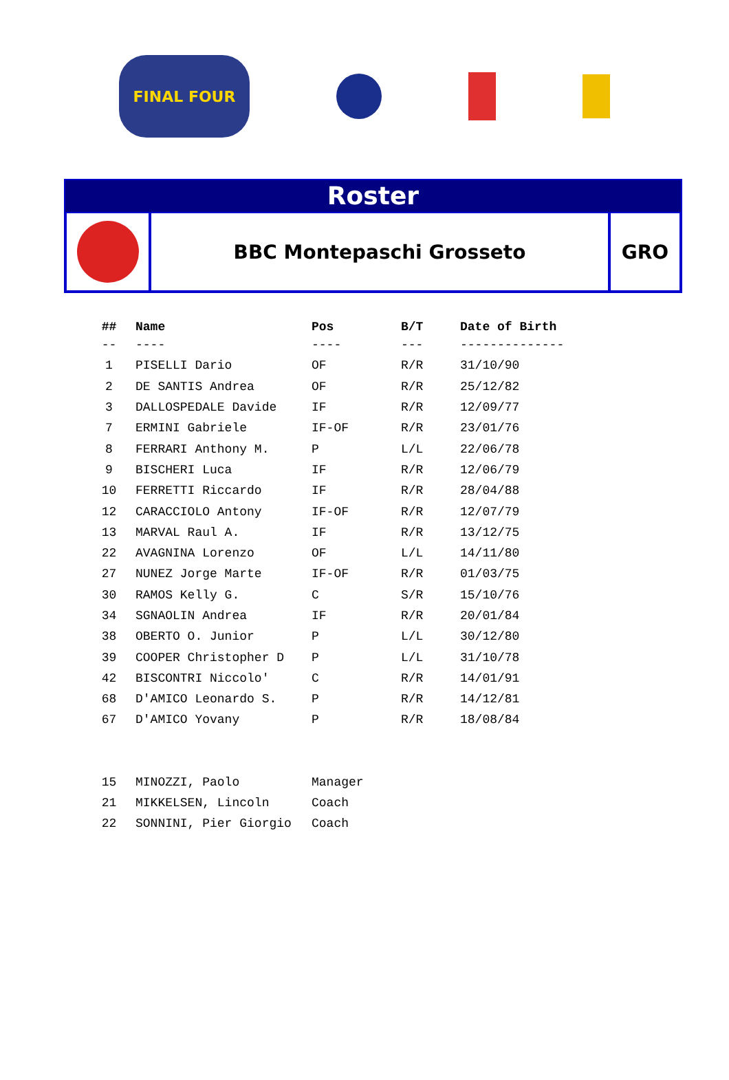FINAL FOUR
Roster
BBC Montepaschi Grosseto GRO
| ## | Name | Pos | B/T | Date of Birth |
| --- | --- | --- | --- | --- |
| -- | ---- | ---- | --- | -------------- |
| 1 | PISELLI Dario | OF | R/R | 31/10/90 |
| 2 | DE SANTIS Andrea | OF | R/R | 25/12/82 |
| 3 | DALLOSPEDALE Davide | IF | R/R | 12/09/77 |
| 7 | ERMINI Gabriele | IF-OF | R/R | 23/01/76 |
| 8 | FERRARI Anthony M. | P | L/L | 22/06/78 |
| 9 | BISCHERI Luca | IF | R/R | 12/06/79 |
| 10 | FERRETTI Riccardo | IF | R/R | 28/04/88 |
| 12 | CARACCIOLO Antony | IF-OF | R/R | 12/07/79 |
| 13 | MARVAL Raul A. | IF | R/R | 13/12/75 |
| 22 | AVAGNINA Lorenzo | OF | L/L | 14/11/80 |
| 27 | NUNEZ Jorge Marte | IF-OF | R/R | 01/03/75 |
| 30 | RAMOS Kelly G. | C | S/R | 15/10/76 |
| 34 | SGNAOLIN Andrea | IF | R/R | 20/01/84 |
| 38 | OBERTO O. Junior | P | L/L | 30/12/80 |
| 39 | COOPER Christopher D | P | L/L | 31/10/78 |
| 42 | BISCONTRI Niccolo' | C | R/R | 14/01/91 |
| 68 | D'AMICO Leonardo S. | P | R/R | 14/12/81 |
| 67 | D'AMICO Yovany | P | R/R | 18/08/84 |
| 15 | MINOZZI, Paolo | Manager | | |
| 21 | MIKKELSEN, Lincoln | Coach | | |
| 22 | SONNINI, Pier Giorgio | Coach | | |